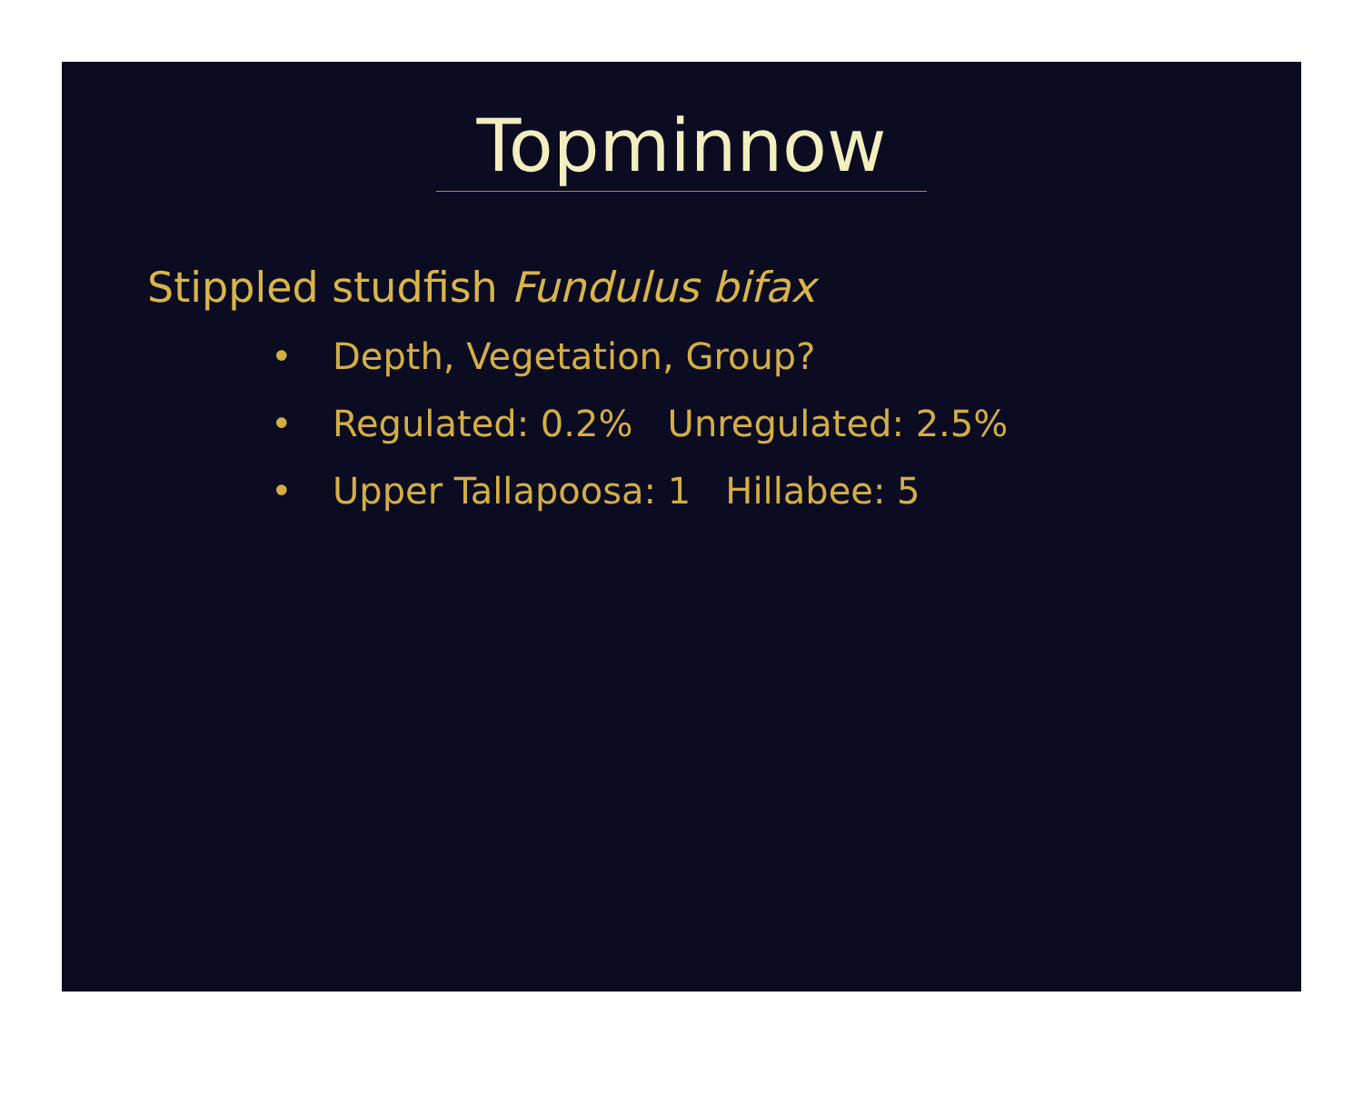Topminnow
Stippled studfish Fundulus bifax
• Depth, Vegetation, Group?
• Regulated: 0.2% Unregulated: 2.5%
• Upper Tallapoosa: 1 Hillabee: 5